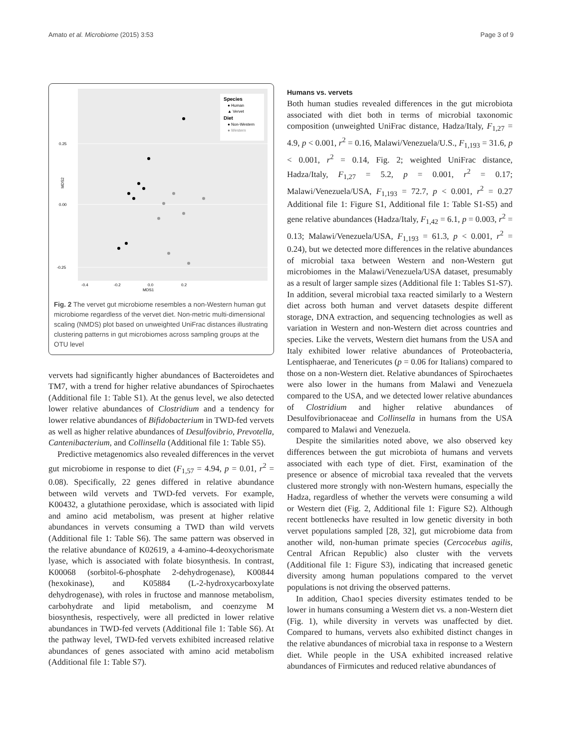Amato et al. Microbiome (2015) 3:53 Page 3 of 9
0.25
0.00
-0.25
MDS2
-0.4
-0.2
0.0
0.2
MDS1
Species
● Human
▲ Vervet
Diet
● Non-Western
● Western
Fig. 2 The vervet gut microbiome resembles a non-Western human gut microbiome regardless of the vervet diet. Non-metric multi-dimensional scaling (NMDS) plot based on unweighted UniFrac distances illustrating clustering patterns in gut microbiomes across sampling groups at the OTU level
vervets had significantly higher abundances of Bacteroidetes and TM7, with a trend for higher relative abundances of Spirochaetes (Additional file 1: Table S1). At the genus level, we also detected lower relative abundances of Clostridium and a tendency for lower relative abundances of Bifidobacterium in TWD-fed vervets as well as higher relative abundances of Desulfovibrio, Prevotella, Cantenibacterium, and Collinsella (Additional file 1: Table S5).
Predictive metagenomics also revealed differences in the vervet gut microbiome in response to diet (F<sub>1,57</sub> = 4.94, p = 0.01, r<sup>2</sup> = 0.08). Specifically, 22 genes differed in relative abundance between wild vervets and TWD-fed vervets. For example, K00432, a glutathione peroxidase, which is associated with lipid and amino acid metabolism, was present at higher relative abundances in vervets consuming a TWD than wild vervets (Additional file 1: Table S6). The same pattern was observed in the relative abundance of K02619, a 4-amino-4-deoxychorismate lyase, which is associated with folate biosynthesis. In contrast, K00068 (sorbitol-6-phosphate 2-dehydrogenase), K00844 (hexokinase), and K05884 (L-2-hydroxycarboxylate dehydrogenase), with roles in fructose and mannose metabolism, carbohydrate and lipid metabolism, and coenzyme M biosynthesis, respectively, were all predicted in lower relative abundances in TWD-fed vervets (Additional file 1: Table S6). At the pathway level, TWD-fed vervets exhibited increased relative abundances of genes associated with amino acid metabolism (Additional file 1: Table S7).
Humans vs. vervets
Both human studies revealed differences in the gut microbiota associated with diet both in terms of microbial taxonomic composition (unweighted UniFrac distance, Hadza/Italy, F<sub>1,27</sub> = 4.9, p < 0.001, r<sup>2</sup> = 0.16, Malawi/Venezuela/U.S., F<sub>1,193</sub> = 31.6, p < 0.001, r<sup>2</sup> = 0.14, Fig. 2; weighted UniFrac distance, Hadza/Italy, F<sub>1,27</sub> = 5.2, p = 0.001, r<sup>2</sup> = 0.17; Malawi/Venezuela/USA, F<sub>1,193</sub> = 72.7, p < 0.001, r<sup>2</sup> = 0.27 Additional file 1: Figure S1, Additional file 1: Table S1-S5) and gene relative abundances (Hadza/Italy, F<sub>1,42</sub> = 6.1, p = 0.003, r<sup>2</sup> = 0.13; Malawi/Venezuela/USA, F<sub>1,193</sub> = 61.3, p < 0.001, r<sup>2</sup> = 0.24), but we detected more differences in the relative abundances of microbial taxa between Western and non-Western gut microbiomes in the Malawi/Venezuela/USA dataset, presumably as a result of larger sample sizes (Additional file 1: Tables S1-S7). In addition, several microbial taxa reacted similarly to a Western diet across both human and vervet datasets despite different storage, DNA extraction, and sequencing technologies as well as variation in Western and non-Western diet across countries and species. Like the vervets, Western diet humans from the USA and Italy exhibited lower relative abundances of Proteobacteria, Lentisphaerae, and Tenericutes (p = 0.06 for Italians) compared to those on a non-Western diet. Relative abundances of Spirochaetes were also lower in the humans from Malawi and Venezuela compared to the USA, and we detected lower relative abundances of Clostridium and higher relative abundances of Desulfovibrionaceae and Collinsella in humans from the USA compared to Malawi and Venezuela.
Despite the similarities noted above, we also observed key differences between the gut microbiota of humans and vervets associated with each type of diet. First, examination of the presence or absence of microbial taxa revealed that the vervets clustered more strongly with non-Western humans, especially the Hadza, regardless of whether the vervets were consuming a wild or Western diet (Fig. 2, Additional file 1: Figure S2). Although recent bottlenecks have resulted in low genetic diversity in both vervet populations sampled [28, 32], gut microbiome data from another wild, non-human primate species (Cercocebus agilis, Central African Republic) also cluster with the vervets (Additional file 1: Figure S3), indicating that increased genetic diversity among human populations compared to the vervet populations is not driving the observed patterns.
In addition, Chao1 species diversity estimates tended to be lower in humans consuming a Western diet vs. a non-Western diet (Fig. 1), while diversity in vervets was unaffected by diet. Compared to humans, vervets also exhibited distinct changes in the relative abundances of microbial taxa in response to a Western diet. While people in the USA exhibited increased relative abundances of Firmicutes and reduced relative abundances of